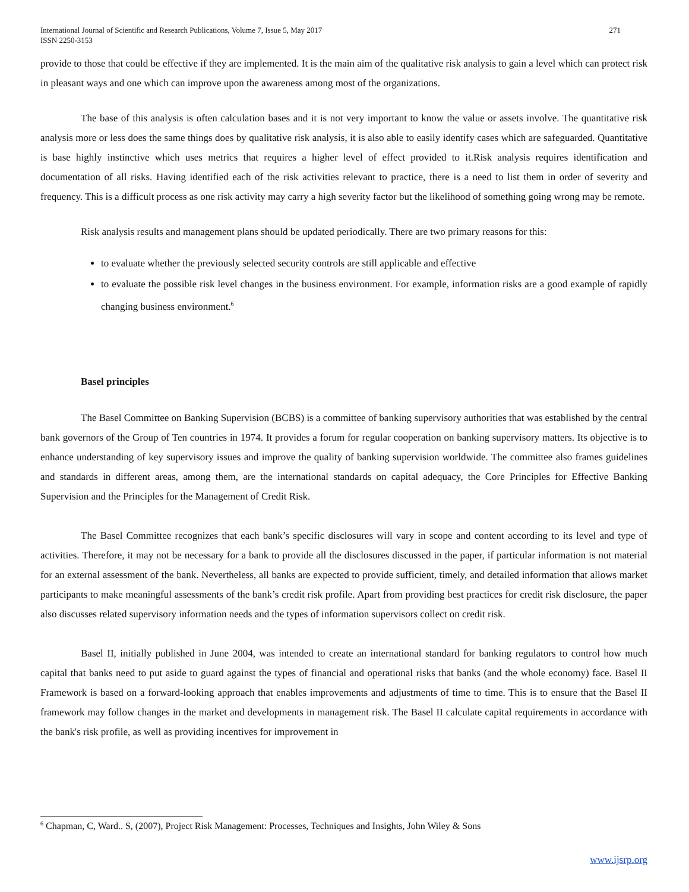International Journal of Scientific and Research Publications, Volume 7, Issue 5, May 2017
ISSN 2250-3153 271
provide to those that could be effective if they are implemented. It is the main aim of the qualitative risk analysis to gain a level which can protect risk in pleasant ways and one which can improve upon the awareness among most of the organizations.
The base of this analysis is often calculation bases and it is not very important to know the value or assets involve. The quantitative risk analysis more or less does the same things does by qualitative risk analysis, it is also able to easily identify cases which are safeguarded. Quantitative is base highly instinctive which uses metrics that requires a higher level of effect provided to it.Risk analysis requires identification and documentation of all risks. Having identified each of the risk activities relevant to practice, there is a need to list them in order of severity and frequency. This is a difficult process as one risk activity may carry a high severity factor but the likelihood of something going wrong may be remote.
Risk analysis results and management plans should be updated periodically. There are two primary reasons for this:
to evaluate whether the previously selected security controls are still applicable and effective
to evaluate the possible risk level changes in the business environment. For example, information risks are a good example of rapidly changing business environment.<sup>6</sup>
Basel principles
The Basel Committee on Banking Supervision (BCBS) is a committee of banking supervisory authorities that was established by the central bank governors of the Group of Ten countries in 1974. It provides a forum for regular cooperation on banking supervisory matters. Its objective is to enhance understanding of key supervisory issues and improve the quality of banking supervision worldwide. The committee also frames guidelines and standards in different areas, among them, are the international standards on capital adequacy, the Core Principles for Effective Banking Supervision and the Principles for the Management of Credit Risk.
The Basel Committee recognizes that each bank’s specific disclosures will vary in scope and content according to its level and type of activities. Therefore, it may not be necessary for a bank to provide all the disclosures discussed in the paper, if particular information is not material for an external assessment of the bank. Nevertheless, all banks are expected to provide sufficient, timely, and detailed information that allows market participants to make meaningful assessments of the bank’s credit risk profile. Apart from providing best practices for credit risk disclosure, the paper also discusses related supervisory information needs and the types of information supervisors collect on credit risk.
Basel II, initially published in June 2004, was intended to create an international standard for banking regulators to control how much capital that banks need to put aside to guard against the types of financial and operational risks that banks (and the whole economy) face. Basel II Framework is based on a forward-looking approach that enables improvements and adjustments of time to time. This is to ensure that the Basel II framework may follow changes in the market and developments in management risk. The Basel II calculate capital requirements in accordance with the bank's risk profile, as well as providing incentives for improvement in
<sup>6</sup> Chapman, C, Ward.. S, (2007), Project Risk Management: Processes, Techniques and Insights, John Wiley & Sons
www.ijsrp.org